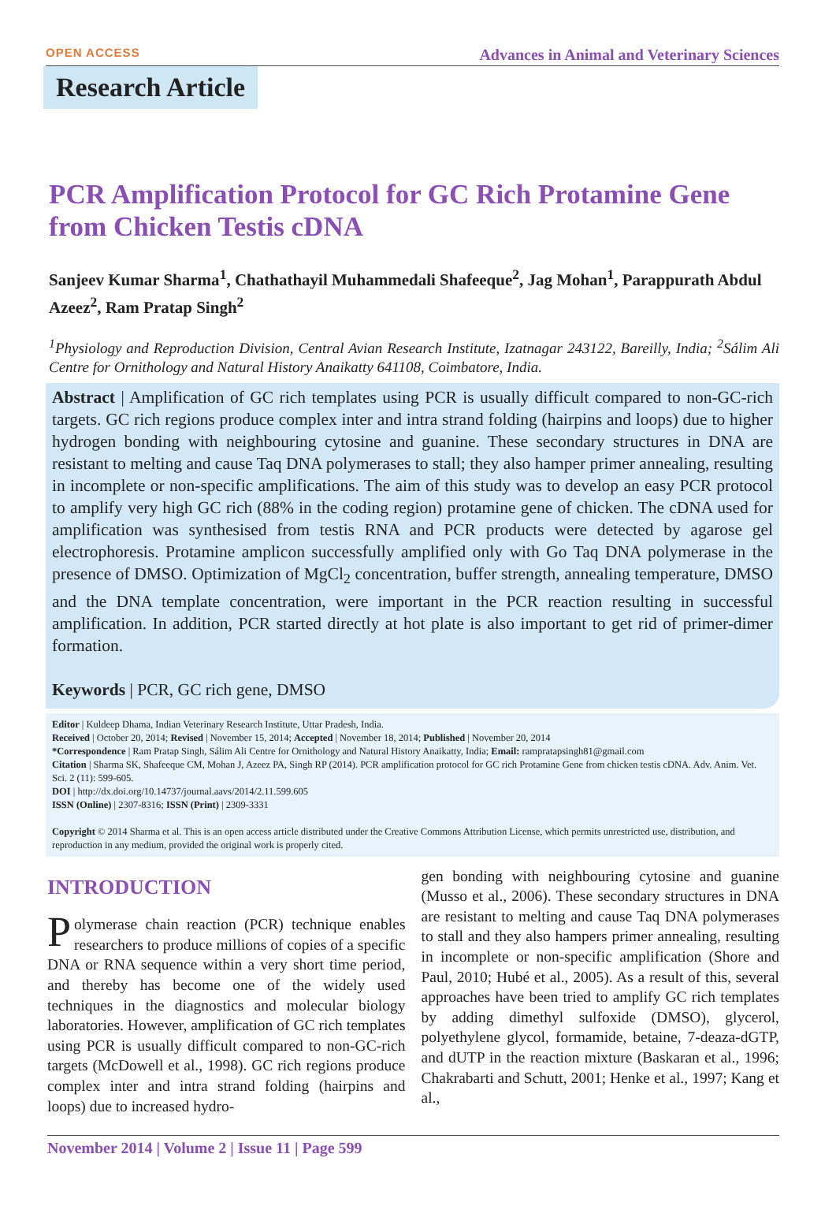OPEN ACCESS Advances in Animal and Veterinary Sciences
Research Article
PCR Amplification Protocol for GC Rich Protamine Gene from Chicken Testis cDNA
Sanjeev Kumar Sharma<sup>1</sup>, Chathathayil Muhammedali Shafeeque<sup>2</sup>, Jag Mohan<sup>1</sup>, Parappurath Abdul Azeez<sup>2</sup>, Ram Pratap Singh<sup>2</sup>
<sup>1</sup> Physiology and Reproduction Division, Central Avian Research Institute, Izatnagar 243122, Bareilly, India; <sup>2</sup>Sálim Ali Centre for Ornithology and Natural History Anaikatty 641108, Coimbatore, India.
Abstract | Amplification of GC rich templates using PCR is usually difficult compared to non-GC-rich targets. GC rich regions produce complex inter and intra strand folding (hairpins and loops) due to higher hydrogen bonding with neighbouring cytosine and guanine. These secondary structures in DNA are resistant to melting and cause Taq DNA polymerases to stall; they also hamper primer annealing, resulting in incomplete or non-specific amplifications. The aim of this study was to develop an easy PCR protocol to amplify very high GC rich (88% in the coding region) protamine gene of chicken. The cDNA used for amplification was synthesised from testis RNA and PCR products were detected by agarose gel electrophoresis. Protamine amplicon successfully amplified only with Go Taq DNA polymerase in the presence of DMSO. Optimization of MgCl<sub>2</sub> concentration, buffer strength, annealing temperature, DMSO and the DNA template concentration, were important in the PCR reaction resulting in successful amplification. In addition, PCR started directly at hot plate is also important to get rid of primer-dimer formation.
Keywords | PCR, GC rich gene, DMSO
Editor | Kuldeep Dhama, Indian Veterinary Research Institute, Uttar Pradesh, India.
Received | October 20, 2014; Revised | November 15, 2014; Accepted | November 18, 2014; Published | November 20, 2014
*Correspondence | Ram Pratap Singh, Sálim Ali Centre for Ornithology and Natural History Anaikatty, India; Email: rampratapsingh81@gmail.com
Citation | Sharma SK, Shafeeque CM, Mohan J, Azeez PA, Singh RP (2014). PCR amplification protocol for GC rich Protamine Gene from chicken testis cDNA. Adv. Anim. Vet. Sci. 2 (11): 599-605.
DOI | http://dx.doi.org/10.14737/journal.aavs/2014/2.11.599.605
ISSN (Online) | 2307-8316; ISSN (Print) | 2309-3331
Copyright © 2014 Sharma et al. This is an open access article distributed under the Creative Commons Attribution License, which permits unrestricted use, distribution, and reproduction in any medium, provided the original work is properly cited.
INTRODUCTION
Polymerase chain reaction (PCR) technique enables researchers to produce millions of copies of a specific DNA or RNA sequence within a very short time period, and thereby has become one of the widely used techniques in the diagnostics and molecular biology laboratories. However, amplification of GC rich templates using PCR is usually difficult compared to non-GC-rich targets (McDowell et al., 1998). GC rich regions produce complex inter and intra strand folding (hairpins and loops) due to increased hydro-
gen bonding with neighbouring cytosine and guanine (Musso et al., 2006). These secondary structures in DNA are resistant to melting and cause Taq DNA polymerases to stall and they also hampers primer annealing, resulting in incomplete or non-specific amplification (Shore and Paul, 2010; Hubé et al., 2005). As a result of this, several approaches have been tried to amplify GC rich templates by adding dimethyl sulfoxide (DMSO), glycerol, polyethylene glycol, formamide, betaine, 7-deaza-dGTP, and dUTP in the reaction mixture (Baskaran et al., 1996; Chakrabarti and Schutt, 2001; Henke et al., 1997; Kang et al.,
November 2014 | Volume 2 | Issue 11 | Page 599